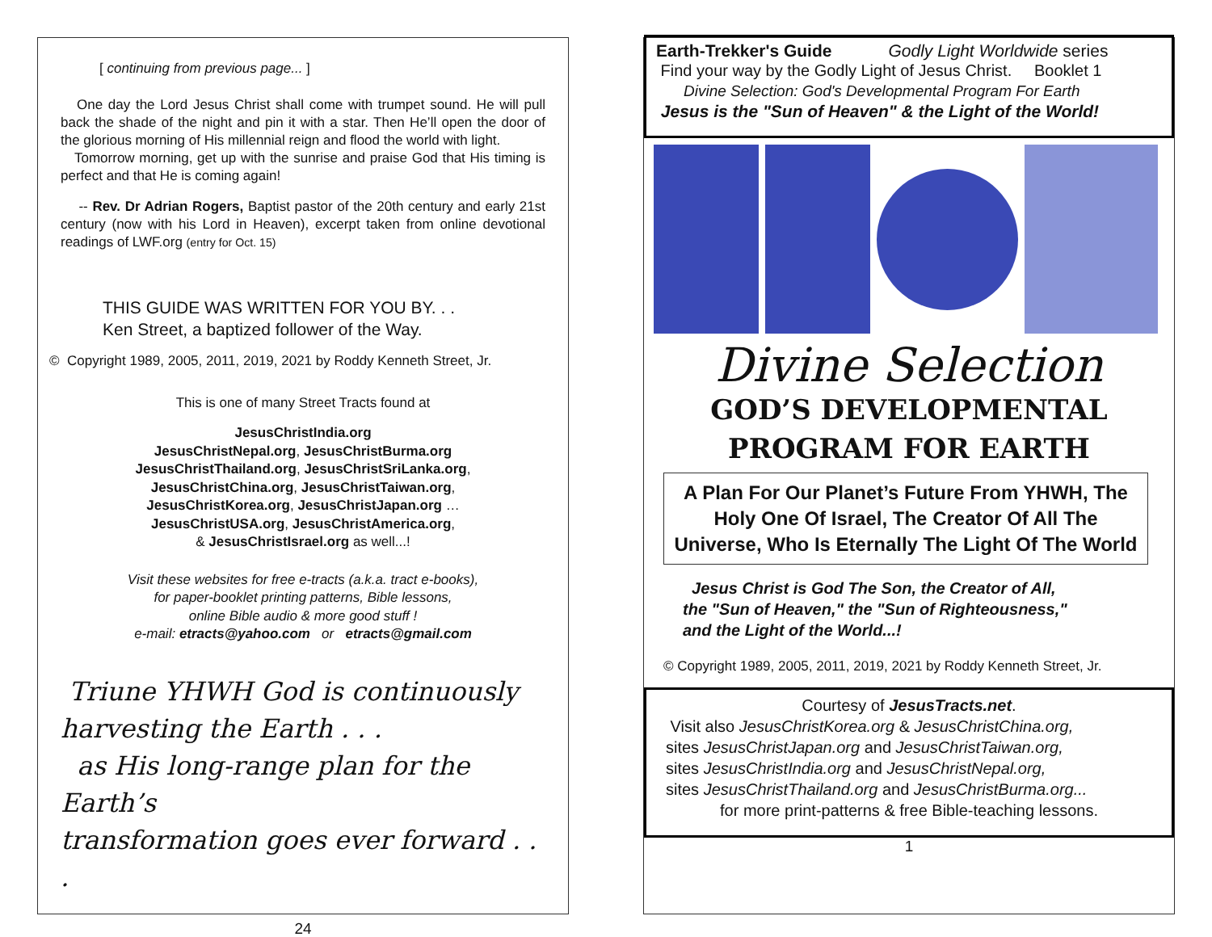[ continuing from previous page... ]
One day the Lord Jesus Christ shall come with trumpet sound. He will pull back the shade of the night and pin it with a star. Then He’ll open the door of the glorious morning of His millennial reign and flood the world with light.
Tomorrow morning, get up with the sunrise and praise God that His timing is perfect and that He is coming again!
-- Rev. Dr Adrian Rogers, Baptist pastor of the 20th century and early 21st century (now with his Lord in Heaven), excerpt taken from online devotional readings of LWF.org (entry for Oct. 15)
THIS GUIDE WAS WRITTEN FOR YOU BY. . .
Ken Street, a baptized follower of the Way.
© Copyright 1989, 2005, 2011, 2019, 2021 by Roddy Kenneth Street, Jr.
This is one of many Street Tracts found at
JesusChristIndia.org
JesusChristNepal.org, JesusChristBurma.org
JesusChristThailand.org, JesusChristSriLanka.org,
JesusChristChina.org, JesusChristTaiwan.org,
JesusChristKorea.org, JesusChristJapan.org …
JesusChristUSA.org, JesusChristAmerica.org,
& JesusChristIsrael.org as well...!
Visit these websites for free e-tracts (a.k.a. tract e-books),
for paper-booklet printing patterns, Bible lessons,
online Bible audio & more good stuff !
e-mail: etracts@yahoo.com or etracts@gmail.com
Triune YHWH God is continuously
harvesting the Earth . . .
as His long-range plan for the Earth’s
transformation goes ever forward . . .
24
Earth-Trekker's Guide Godly Light Worldwide series
Find your way by the Godly Light of Jesus Christ. Booklet 1
Divine Selection: God's Developmental Program For Earth
Jesus is the "Sun of Heaven" & the Light of the World!
Divine Selection
GOD’S DEVELOPMENTAL
PROGRAM FOR EARTH
A Plan For Our Planet’s Future From YHWH, The Holy One Of Israel, The Creator Of All The Universe, Who Is Eternally The Light Of The World
Jesus Christ is God The Son, the Creator of All,
the "Sun of Heaven," the "Sun of Righteousness,"
and the Light of the World...!
© Copyright 1989, 2005, 2011, 2019, 2021 by Roddy Kenneth Street, Jr.
Courtesy of JesusTracts.net.
Visit also JesusChristKorea.org & JesusChristChina.org,
sites JesusChristJapan.org and JesusChristTaiwan.org,
sites JesusChristIndia.org and JesusChristNepal.org,
sites JesusChristThailand.org and JesusChristBurma.org...
for more print-patterns & free Bible-teaching lessons.
1